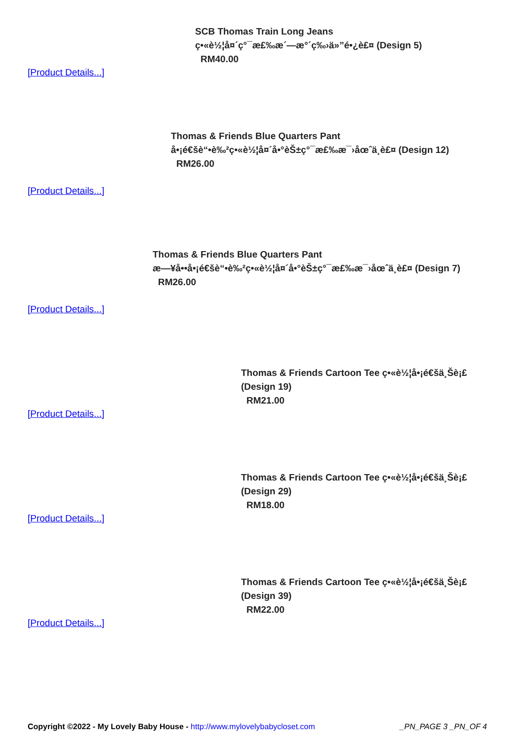SCB Thomas Train Long Jeans
ç•«è½¦å¤´ç°¯æ£‰æ´—æ°´ç‰›ä»”é•¿è£¤ (Design 5)
RM40.00
[Product Details...]
Thomas & Friends Blue Quarters Pant
å•¡é€šè“•è‰²ç•«è½¦å¤´å•°èŠ±ç°¯æ£‰æ¯›åœˆä¸­è£¤ (Design 12)
RM26.00
[Product Details...]
Thomas & Friends Blue Quarters Pant
æ—¥å••å•¡é€šè“•è‰²ç•«è½¦å¤´å•°èŠ±ç°¯æ£‰æ¯›åœˆä¸­è£¤ (Design 7)
RM26.00
[Product Details...]
Thomas & Friends Cartoon Tee ç•«è½¦å•¡é€šä¸Šè¡£ (Design 19)
RM21.00
[Product Details...]
Thomas & Friends Cartoon Tee ç•«è½¦å•¡é€šä¸Šè¡£ (Design 29)
RM18.00
[Product Details...]
Thomas & Friends Cartoon Tee ç•«è½¦å•¡é€šä¸Šè¡£ (Design 39)
RM22.00
[Product Details...]
Copyright ©2022 - My Lovely Baby House - http://www.mylovelybabycloset.com _PN_PAGE 3 _PN_OF 4